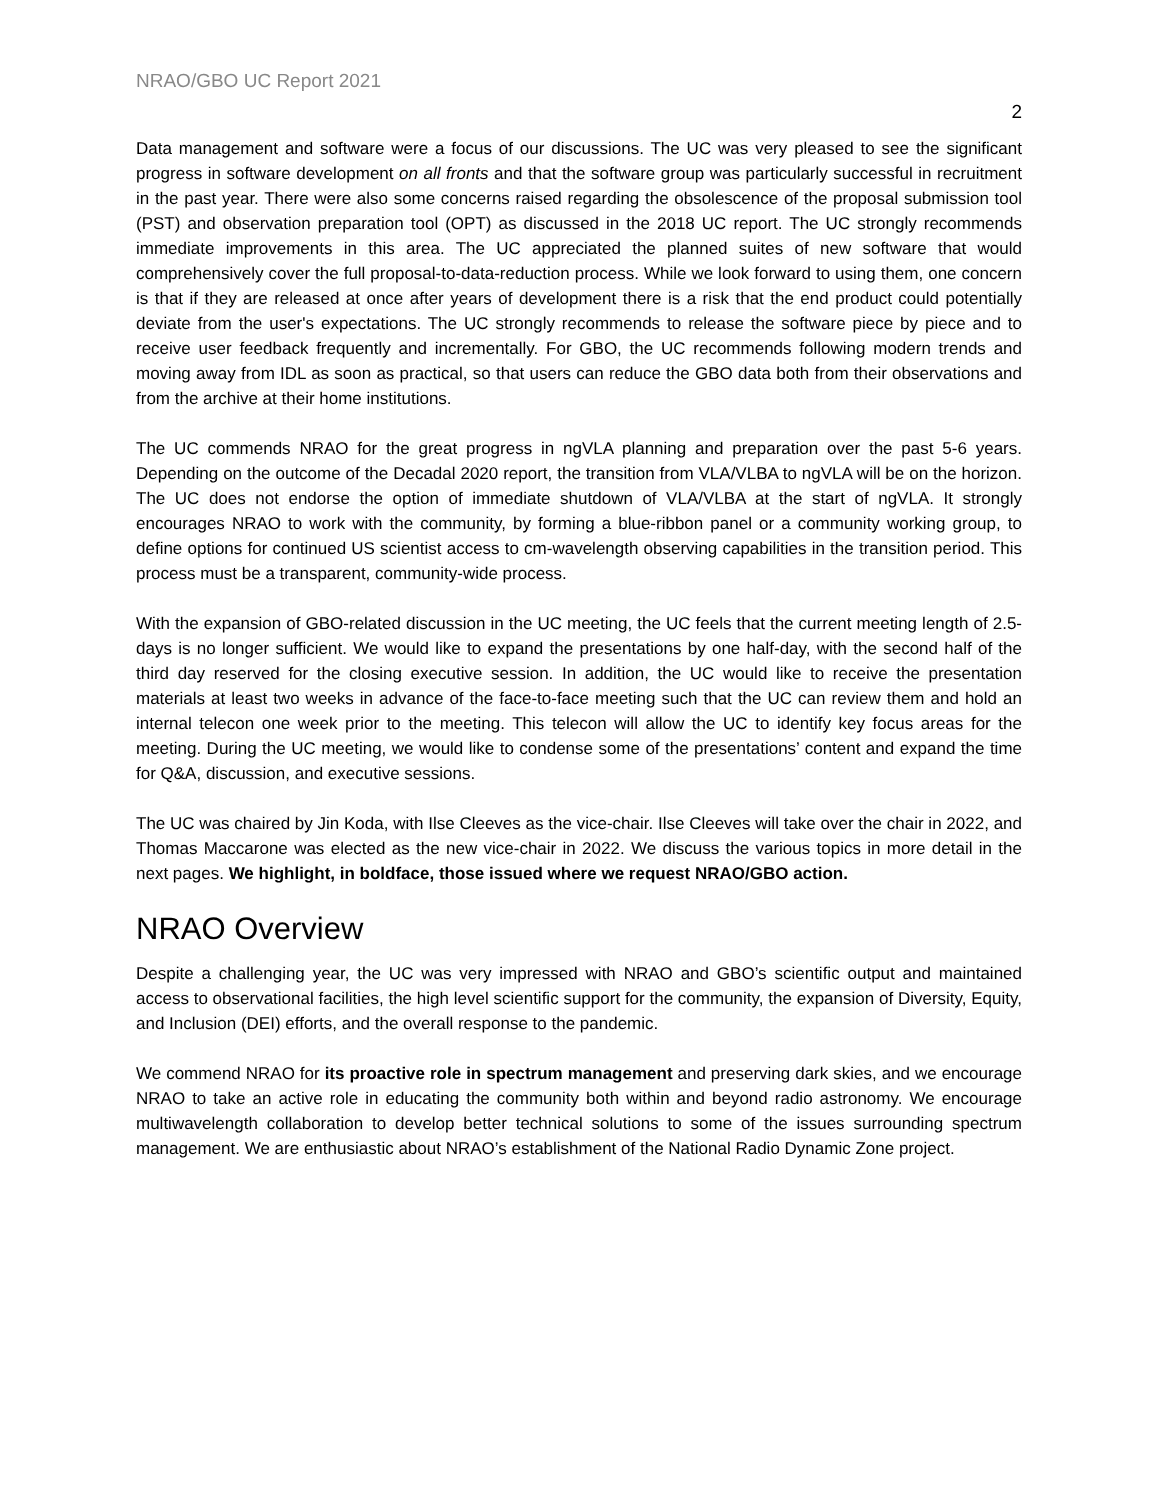NRAO/GBO UC Report 2021
2
Data management and software were a focus of our discussions. The UC was very pleased to see the significant progress in software development on all fronts and that the software group was particularly successful in recruitment in the past year. There were also some concerns raised regarding the obsolescence of the proposal submission tool (PST) and observation preparation tool (OPT) as discussed in the 2018 UC report. The UC strongly recommends immediate improvements in this area. The UC appreciated the planned suites of new software that would comprehensively cover the full proposal-to-data-reduction process. While we look forward to using them, one concern is that if they are released at once after years of development there is a risk that the end product could potentially deviate from the user's expectations. The UC strongly recommends to release the software piece by piece and to receive user feedback frequently and incrementally. For GBO, the UC recommends following modern trends and moving away from IDL as soon as practical, so that users can reduce the GBO data both from their observations and from the archive at their home institutions.
The UC commends NRAO for the great progress in ngVLA planning and preparation over the past 5-6 years. Depending on the outcome of the Decadal 2020 report, the transition from VLA/VLBA to ngVLA will be on the horizon. The UC does not endorse the option of immediate shutdown of VLA/VLBA at the start of ngVLA. It strongly encourages NRAO to work with the community, by forming a blue-ribbon panel or a community working group, to define options for continued US scientist access to cm-wavelength observing capabilities in the transition period. This process must be a transparent, community-wide process.
With the expansion of GBO-related discussion in the UC meeting, the UC feels that the current meeting length of 2.5-days is no longer sufficient. We would like to expand the presentations by one half-day, with the second half of the third day reserved for the closing executive session. In addition, the UC would like to receive the presentation materials at least two weeks in advance of the face-to-face meeting such that the UC can review them and hold an internal telecon one week prior to the meeting. This telecon will allow the UC to identify key focus areas for the meeting. During the UC meeting, we would like to condense some of the presentations’ content and expand the time for Q&A, discussion, and executive sessions.
The UC was chaired by Jin Koda, with Ilse Cleeves as the vice-chair. Ilse Cleeves will take over the chair in 2022, and Thomas Maccarone was elected as the new vice-chair in 2022. We discuss the various topics in more detail in the next pages. We highlight, in boldface, those issued where we request NRAO/GBO action.
NRAO Overview
Despite a challenging year, the UC was very impressed with NRAO and GBO’s scientific output and maintained access to observational facilities, the high level scientific support for the community, the expansion of Diversity, Equity, and Inclusion (DEI) efforts, and the overall response to the pandemic.
We commend NRAO for its proactive role in spectrum management and preserving dark skies, and we encourage NRAO to take an active role in educating the community both within and beyond radio astronomy. We encourage multiwavelength collaboration to develop better technical solutions to some of the issues surrounding spectrum management. We are enthusiastic about NRAO’s establishment of the National Radio Dynamic Zone project.